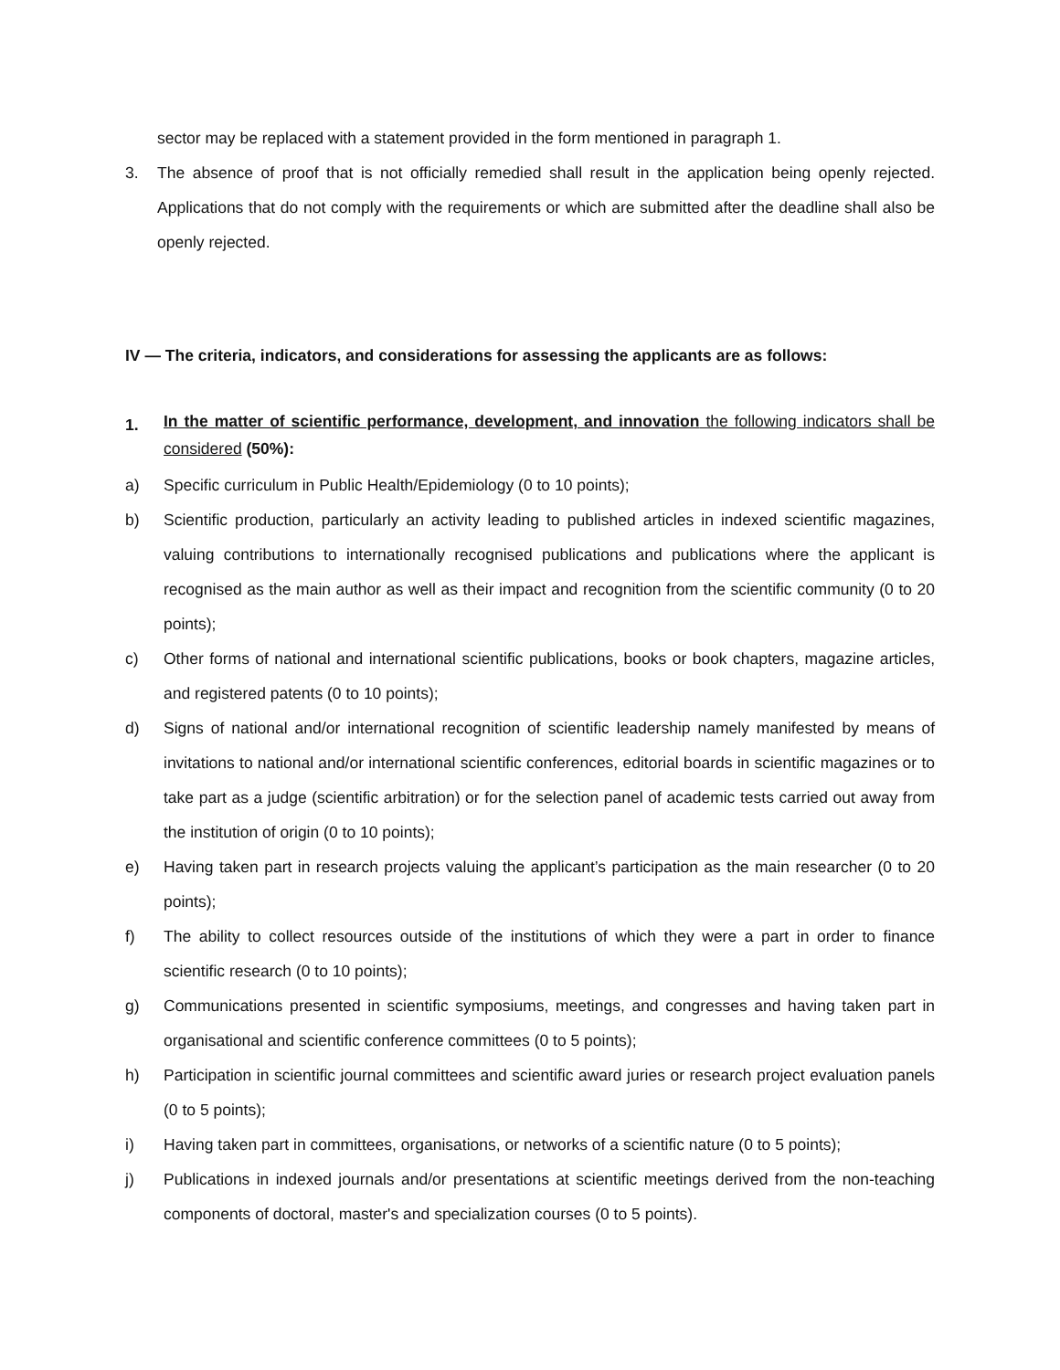sector may be replaced with a statement provided in the form mentioned in paragraph 1.
3. The absence of proof that is not officially remedied shall result in the application being openly rejected. Applications that do not comply with the requirements or which are submitted after the deadline shall also be openly rejected.
IV — The criteria, indicators, and considerations for assessing the applicants are as follows:
1.
In the matter of scientific performance, development, and innovation the following indicators shall be considered (50%):
a) Specific curriculum in Public Health/Epidemiology (0 to 10 points);
b) Scientific production, particularly an activity leading to published articles in indexed scientific magazines, valuing contributions to internationally recognised publications and publications where the applicant is recognised as the main author as well as their impact and recognition from the scientific community (0 to 20 points);
c) Other forms of national and international scientific publications, books or book chapters, magazine articles, and registered patents (0 to 10 points);
d) Signs of national and/or international recognition of scientific leadership namely manifested by means of invitations to national and/or international scientific conferences, editorial boards in scientific magazines or to take part as a judge (scientific arbitration) or for the selection panel of academic tests carried out away from the institution of origin (0 to 10 points);
e) Having taken part in research projects valuing the applicant’s participation as the main researcher (0 to 20 points);
f) The ability to collect resources outside of the institutions of which they were a part in order to finance scientific research (0 to 10 points);
g) Communications presented in scientific symposiums, meetings, and congresses and having taken part in organisational and scientific conference committees (0 to 5 points);
h) Participation in scientific journal committees and scientific award juries or research project evaluation panels (0 to 5 points);
i) Having taken part in committees, organisations, or networks of a scientific nature (0 to 5 points);
j) Publications in indexed journals and/or presentations at scientific meetings derived from the non-teaching components of doctoral, master's and specialization courses (0 to 5 points).